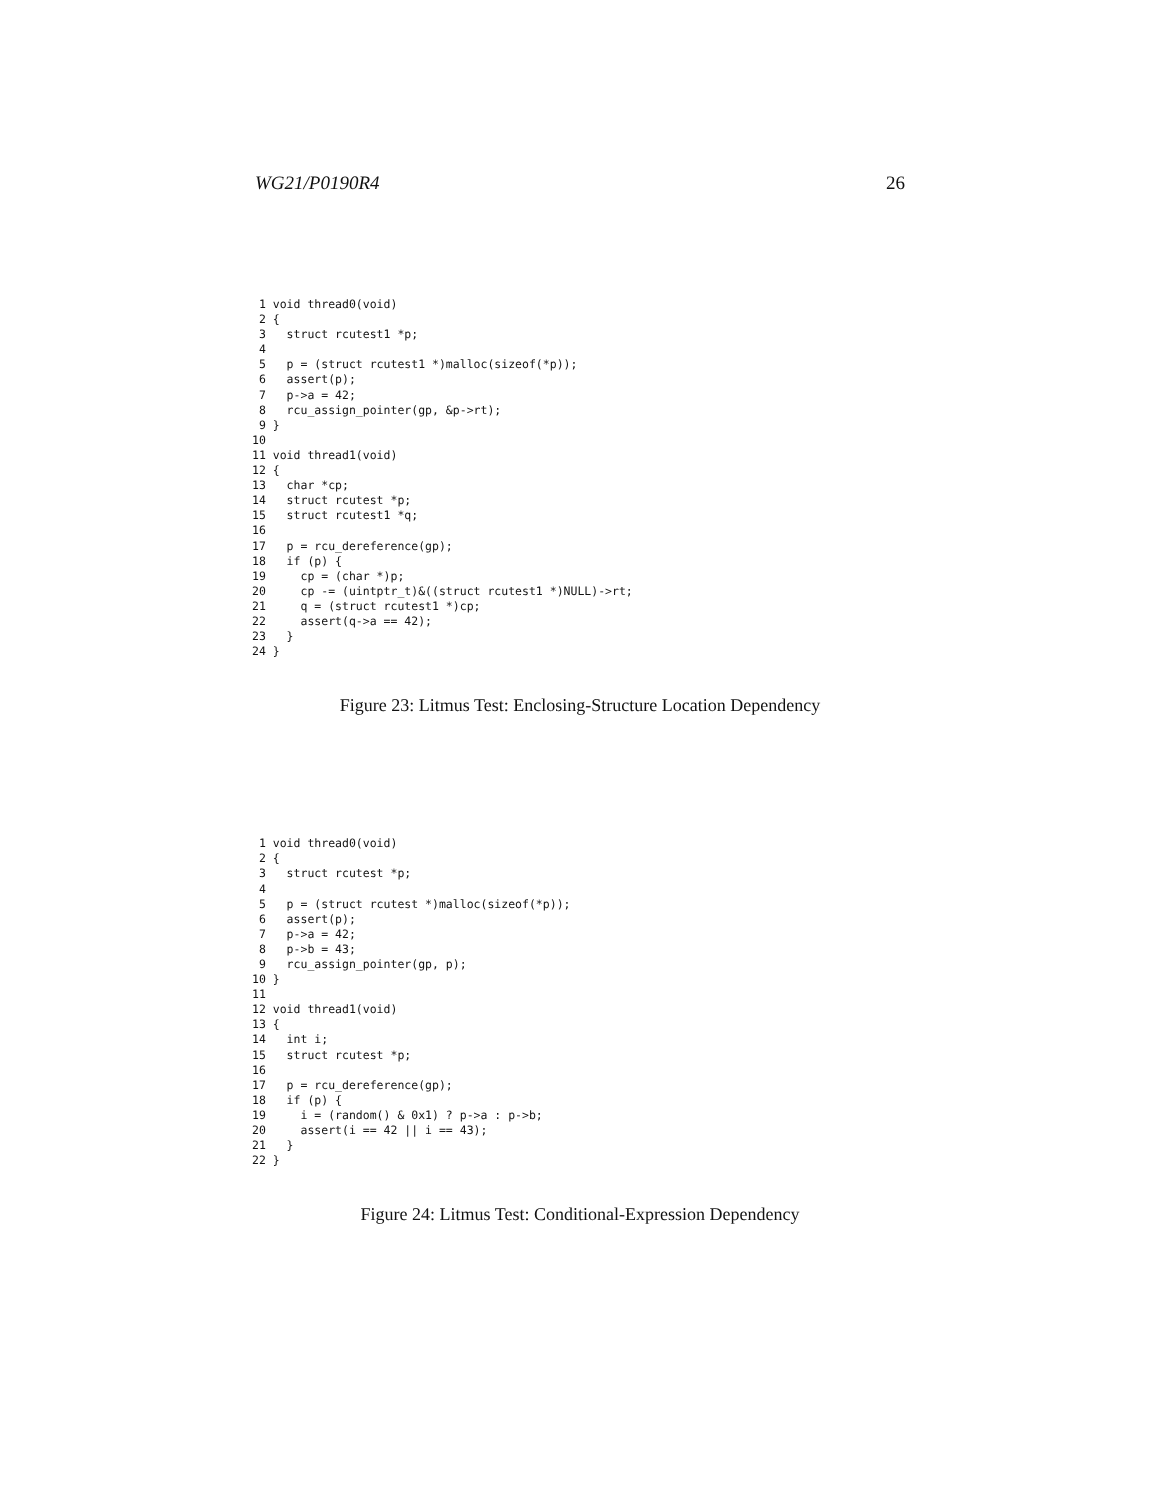WG21/P0190R4 26
 1 void thread0(void)
 2 {
 3   struct rcutest1 *p;
 4
 5   p = (struct rcutest1 *)malloc(sizeof(*p));
 6   assert(p);
 7   p->a = 42;
 8   rcu_assign_pointer(gp, &p->rt);
 9 }
10
11 void thread1(void)
12 {
13   char *cp;
14   struct rcutest *p;
15   struct rcutest1 *q;
16
17   p = rcu_dereference(gp);
18   if (p) {
19     cp = (char *)p;
20     cp -= (uintptr_t)&((struct rcutest1 *)NULL)->rt;
21     q = (struct rcutest1 *)cp;
22     assert(q->a == 42);
23   }
24 }
Figure 23: Litmus Test: Enclosing-Structure Location Dependency
 1 void thread0(void)
 2 {
 3   struct rcutest *p;
 4
 5   p = (struct rcutest *)malloc(sizeof(*p));
 6   assert(p);
 7   p->a = 42;
 8   p->b = 43;
 9   rcu_assign_pointer(gp, p);
10 }
11
12 void thread1(void)
13 {
14   int i;
15   struct rcutest *p;
16
17   p = rcu_dereference(gp);
18   if (p) {
19     i = (random() & 0x1) ? p->a : p->b;
20     assert(i == 42 || i == 43);
21   }
22 }
Figure 24: Litmus Test: Conditional-Expression Dependency